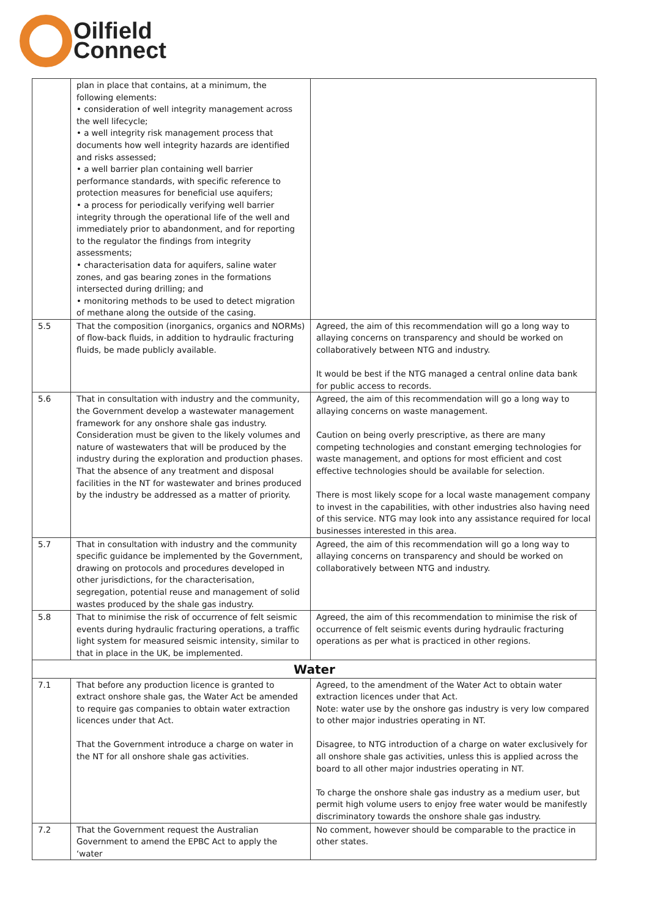Oilfield
Connect
| | plan in place that contains, at a minimum, the following elements: • consideration of well integrity management across the well lifecycle; • a well integrity risk management process that documents how well integrity hazards are identified and risks assessed; • a well barrier plan containing well barrier performance standards, with specific reference to protection measures for beneficial use aquifers; • a process for periodically verifying well barrier integrity through the operational life of the well and immediately prior to abandonment, and for reporting to the regulator the findings from integrity assessments; • characterisation data for aquifers, saline water zones, and gas bearing zones in the formations intersected during drilling; and • monitoring methods to be used to detect migration of methane along the outside of the casing. | |
| 5.5 | That the composition (inorganics, organics and NORMs) of flow-back fluids, in addition to hydraulic fracturing fluids, be made publicly available. | Agreed, the aim of this recommendation will go a long way to allaying concerns on transparency and should be worked on collaboratively between NTG and industry. It would be best if the NTG managed a central online data bank for public access to records. |
| 5.6 | That in consultation with industry and the community, the Government develop a wastewater management framework for any onshore shale gas industry. Consideration must be given to the likely volumes and nature of wastewaters that will be produced by the industry during the exploration and production phases. That the absence of any treatment and disposal facilities in the NT for wastewater and brines produced by the industry be addressed as a matter of priority. | Agreed, the aim of this recommendation will go a long way to allaying concerns on waste management. Caution on being overly prescriptive, as there are many competing technologies and constant emerging technologies for waste management, and options for most efficient and cost effective technologies should be available for selection. There is most likely scope for a local waste management company to invest in the capabilities, with other industries also having need of this service. NTG may look into any assistance required for local businesses interested in this area. |
| 5.7 | That in consultation with industry and the community specific guidance be implemented by the Government, drawing on protocols and procedures developed in other jurisdictions, for the characterisation, segregation, potential reuse and management of solid wastes produced by the shale gas industry. | Agreed, the aim of this recommendation will go a long way to allaying concerns on transparency and should be worked on collaboratively between NTG and industry. |
| 5.8 | That to minimise the risk of occurrence of felt seismic events during hydraulic fracturing operations, a traffic light system for measured seismic intensity, similar to that in place in the UK, be implemented. | Agreed, the aim of this recommendation to minimise the risk of occurrence of felt seismic events during hydraulic fracturing operations as per what is practiced in other regions. |
| Water | | |
| 7.1 | That before any production licence is granted to extract onshore shale gas, the Water Act be amended to require gas companies to obtain water extraction licences under that Act. That the Government introduce a charge on water in the NT for all onshore shale gas activities. | Agreed, to the amendment of the Water Act to obtain water extraction licences under that Act. Note: water use by the onshore gas industry is very low compared to other major industries operating in NT. Disagree, to NTG introduction of a charge on water exclusively for all onshore shale gas activities, unless this is applied across the board to all other major industries operating in NT. To charge the onshore shale gas industry as a medium user, but permit high volume users to enjoy free water would be manifestly discriminatory towards the onshore shale gas industry. |
| 7.2 | That the Government request the Australian Government to amend the EPBC Act to apply the ‘water | No comment, however should be comparable to the practice in other states. |